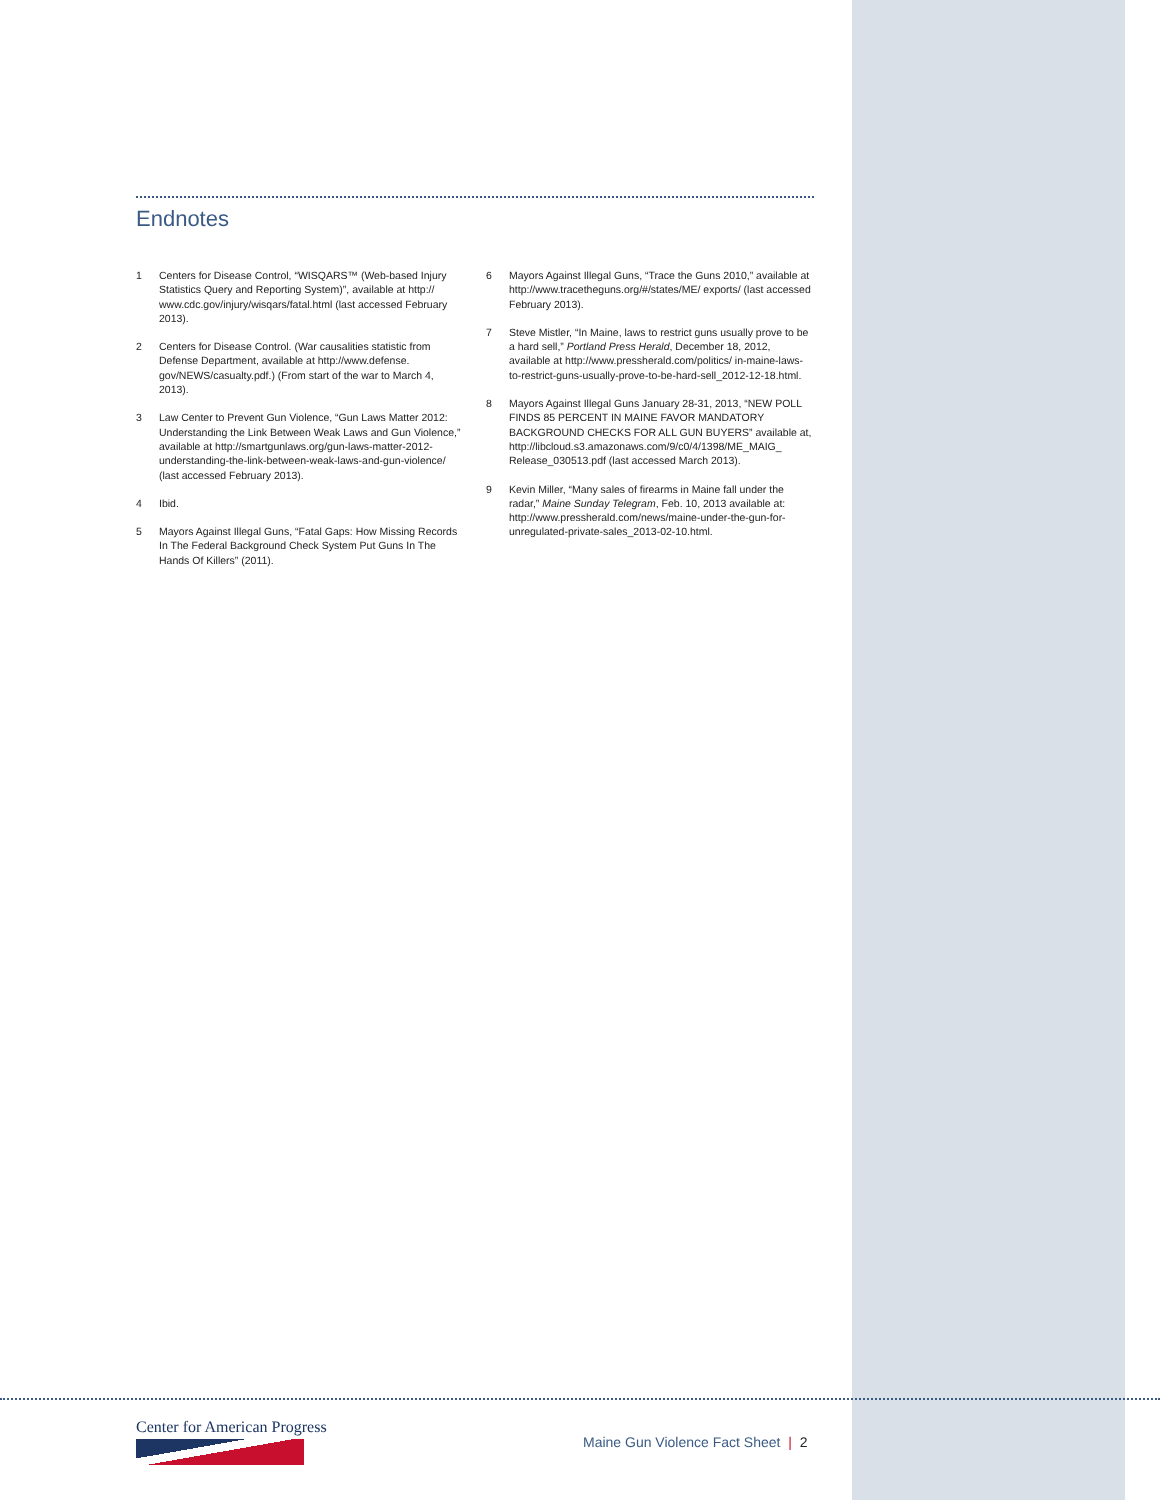Endnotes
1 Centers for Disease Control, “WISQARS™ (Web-based Injury Statistics Query and Reporting System)”, available at http:// www.cdc.gov/injury/wisqars/fatal.html (last accessed February 2013).
2 Centers for Disease Control. (War causalities statistic from Defense Department, available at http://www.defense. gov/NEWS/casualty.pdf.) (From start of the war to March 4, 2013).
3 Law Center to Prevent Gun Violence, “Gun Laws Matter 2012: Understanding the Link Between Weak Laws and Gun Violence,” available at http://smartgunlaws.org/gun-laws-matter-2012-understanding-the-link-between-weak-laws-and-gun-violence/ (last accessed February 2013).
4 Ibid.
5 Mayors Against Illegal Guns, “Fatal Gaps: How Missing Records In The Federal Background Check System Put Guns In The Hands Of Killers” (2011).
6 Mayors Against Illegal Guns, “Trace the Guns 2010,” available at http://www.tracetheguns.org/#/states/ME/ exports/ (last accessed February 2013).
7 Steve Mistler, “In Maine, laws to restrict guns usually prove to be a hard sell,” Portland Press Herald, December 18, 2012, available at http://www.pressherald.com/politics/ in-maine-laws-to-restrict-guns-usually-prove-to-be-hard-sell_2012-12-18.html.
8 Mayors Against Illegal Guns January 28-31, 2013, “NEW POLL FINDS 85 PERCENT IN MAINE FAVOR MANDATORY BACKGROUND CHECKS FOR ALL GUN BUYERS” available at, http://libcloud.s3.amazonaws.com/9/c0/4/1398/ME_MAIG_ Release_030513.pdf (last accessed March 2013).
9 Kevin Miller, “Many sales of firearms in Maine fall under the radar,” Maine Sunday Telegram, Feb. 10, 2013 available at: http://www.pressherald.com/news/maine-under-the-gun-for-unregulated-private-sales_2013-02-10.html.
Center for American Progress
Maine Gun Violence Fact Sheet | 2